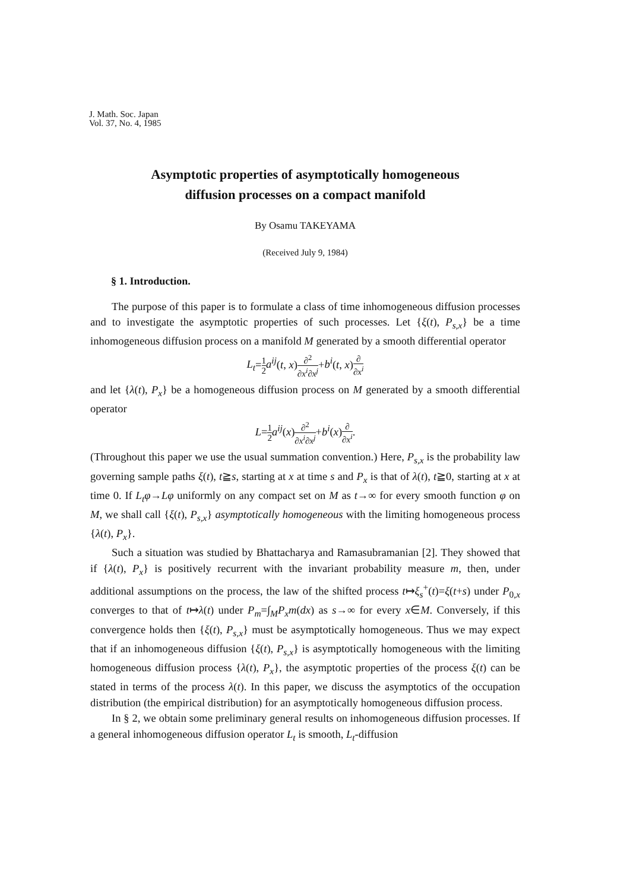J. Math. Soc. Japan
Vol. 37, No. 4, 1985
Asymptotic properties of asymptotically homogeneous
diffusion processes on a compact manifold
By Osamu TAKEYAMA
(Received July 9, 1984)
§ 1. Introduction.
The purpose of this paper is to formulate a class of time inhomogeneous diffusion processes and to investigate the asymptotic properties of such processes. Let {ξ(t), P<sub>s,x</sub>} be a time inhomogeneous diffusion process on a manifold M generated by a smooth differential operator
L<sub>t</sub>=1 2 a<sup>ij</sup>(t, x)∂<sup>2</sup> ∂x<sup>i</sup>∂x<sup>j</sup>+b<sup>i</sup>(t, x)∂ ∂x<sup>i</sup>
and let {λ(t), P<sub>x</sub>} be a homogeneous diffusion process on M generated by a smooth differential operator
L=1 2 a<sup>ij</sup>(x)∂<sup>2</sup> ∂x<sup>i</sup>∂x<sup>j</sup>+b<sup>i</sup>(x)∂ ∂x<sup>i</sup>.
(Throughout this paper we use the usual summation convention.) Here, P<sub>s,x</sub> is the probability law governing sample paths ξ(t), t≧s, starting at x at time s and P<sub>x</sub> is that of λ(t), t≧0, starting at x at time 0. If L<sub>t</sub>φ→Lφ uniformly on any compact set on M as t→∞ for every smooth function φ on M, we shall call {ξ(t), P<sub>s,x</sub>} asymptotically homogeneous with the limiting homogeneous process {λ(t), P<sub>x</sub>}.
Such a situation was studied by Bhattacharya and Ramasubramanian [2]. They showed that if {λ(t), P<sub>x</sub>} is positively recurrent with the invariant probability measure m, then, under additional assumptions on the process, the law of the shifted process t↦ξ<sub>s</sub><sup>+</sup>(t)=ξ(t+s) under P<sub>0,x</sub> converges to that of t↦λ(t) under P<sub>m</sub>=∫<sub>M</sub>P<sub>x</sub>m(dx) as s→∞ for every x∈M. Conversely, if this convergence holds then {ξ(t), P<sub>s,x</sub>} must be asymptotically homogeneous. Thus we may expect that if an inhomogeneous diffusion {ξ(t), P<sub>s,x</sub>} is asymptotically homogeneous with the limiting homogeneous diffusion process {λ(t), P<sub>x</sub>}, the asymptotic properties of the process ξ(t) can be stated in terms of the process λ(t). In this paper, we discuss the asymptotics of the occupation distribution (the empirical distribution) for an asymptotically homogeneous diffusion process.
In § 2, we obtain some preliminary general results on inhomogeneous diffusion processes. If a general inhomogeneous diffusion operator L<sub>t</sub> is smooth, L<sub>t</sub>-diffusion